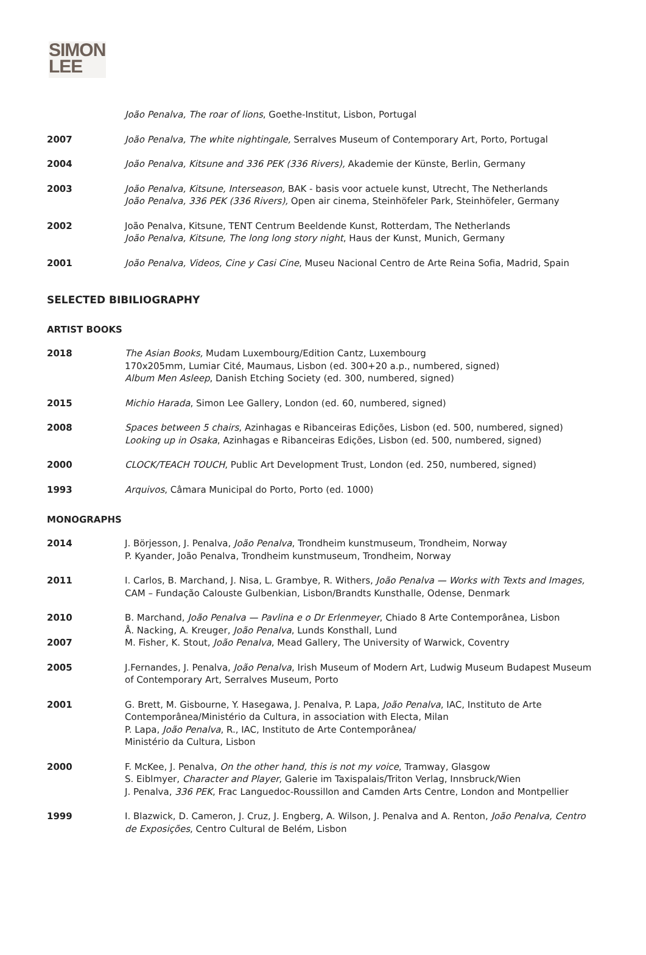SIMON
LEE
João Penalva, The roar of lions, Goethe-Institut, Lisbon, Portugal
2007 João Penalva, The white nightingale, Serralves Museum of Contemporary Art, Porto, Portugal
2004 João Penalva, Kitsune and 336 PEK (336 Rivers), Akademie der Künste, Berlin, Germany
2003 João Penalva, Kitsune, Interseason, BAK - basis voor actuele kunst, Utrecht, The Netherlands
João Penalva, 336 PEK (336 Rivers), Open air cinema, Steinhöfeler Park, Steinhöfeler, Germany
2002 João Penalva, Kitsune, TENT Centrum Beeldende Kunst, Rotterdam, The Netherlands
João Penalva, Kitsune, The long long story night, Haus der Kunst, Munich, Germany
2001 João Penalva, Videos, Cine y Casi Cine, Museu Nacional Centro de Arte Reina Sofia, Madrid, Spain
SELECTED BIBILIOGRAPHY
ARTIST BOOKS
2018 The Asian Books, Mudam Luxembourg/Edition Cantz, Luxembourg
170x205mm, Lumiar Cité, Maumaus, Lisbon (ed. 300+20 a.p., numbered, signed)
Album Men Asleep, Danish Etching Society (ed. 300, numbered, signed)
2015 Michio Harada, Simon Lee Gallery, London (ed. 60, numbered, signed)
2008 Spaces between 5 chairs, Azinhagas e Ribanceiras Edições, Lisbon (ed. 500, numbered, signed)
Looking up in Osaka, Azinhagas e Ribanceiras Edições, Lisbon (ed. 500, numbered, signed)
2000 CLOCK/TEACH TOUCH, Public Art Development Trust, London (ed. 250, numbered, signed)
1993 Arquivos, Câmara Municipal do Porto, Porto (ed. 1000)
MONOGRAPHS
2014 J. Börjesson, J. Penalva, João Penalva, Trondheim kunstmuseum, Trondheim, Norway
P. Kyander, João Penalva, Trondheim kunstmuseum, Trondheim, Norway
2011 I. Carlos, B. Marchand, J. Nisa, L. Grambye, R. Withers, João Penalva — Works with Texts and Images, CAM – Fundação Calouste Gulbenkian, Lisbon/Brandts Kunsthalle, Odense, Denmark
2010
2007
B. Marchand, João Penalva — Pavlina e o Dr Erlenmeyer, Chiado 8 Arte Contemporânea, Lisbon
Å. Nacking, A. Kreuger, João Penalva, Lunds Konsthall, Lund
M. Fisher, K. Stout, João Penalva, Mead Gallery, The University of Warwick, Coventry
2005 J.Fernandes, J. Penalva, João Penalva, Irish Museum of Modern Art, Ludwig Museum Budapest Museum of Contemporary Art, Serralves Museum, Porto
2001 G. Brett, M. Gisbourne, Y. Hasegawa, J. Penalva, P. Lapa, João Penalva, IAC, Instituto de Arte Contemporânea/Ministério da Cultura, in association with Electa, Milan
P. Lapa, João Penalva, R., IAC, Instituto de Arte Contemporânea/
Ministério da Cultura, Lisbon
2000 F. McKee, J. Penalva, On the other hand, this is not my voice, Tramway, Glasgow
S. Eiblmyer, Character and Player, Galerie im Taxispalais/Triton Verlag, Innsbruck/Wien
J. Penalva, 336 PEK, Frac Languedoc-Roussillon and Camden Arts Centre, London and Montpellier
1999 I. Blazwick, D. Cameron, J. Cruz, J. Engberg, A. Wilson, J. Penalva and A. Renton, João Penalva, Centro de Exposições, Centro Cultural de Belém, Lisbon